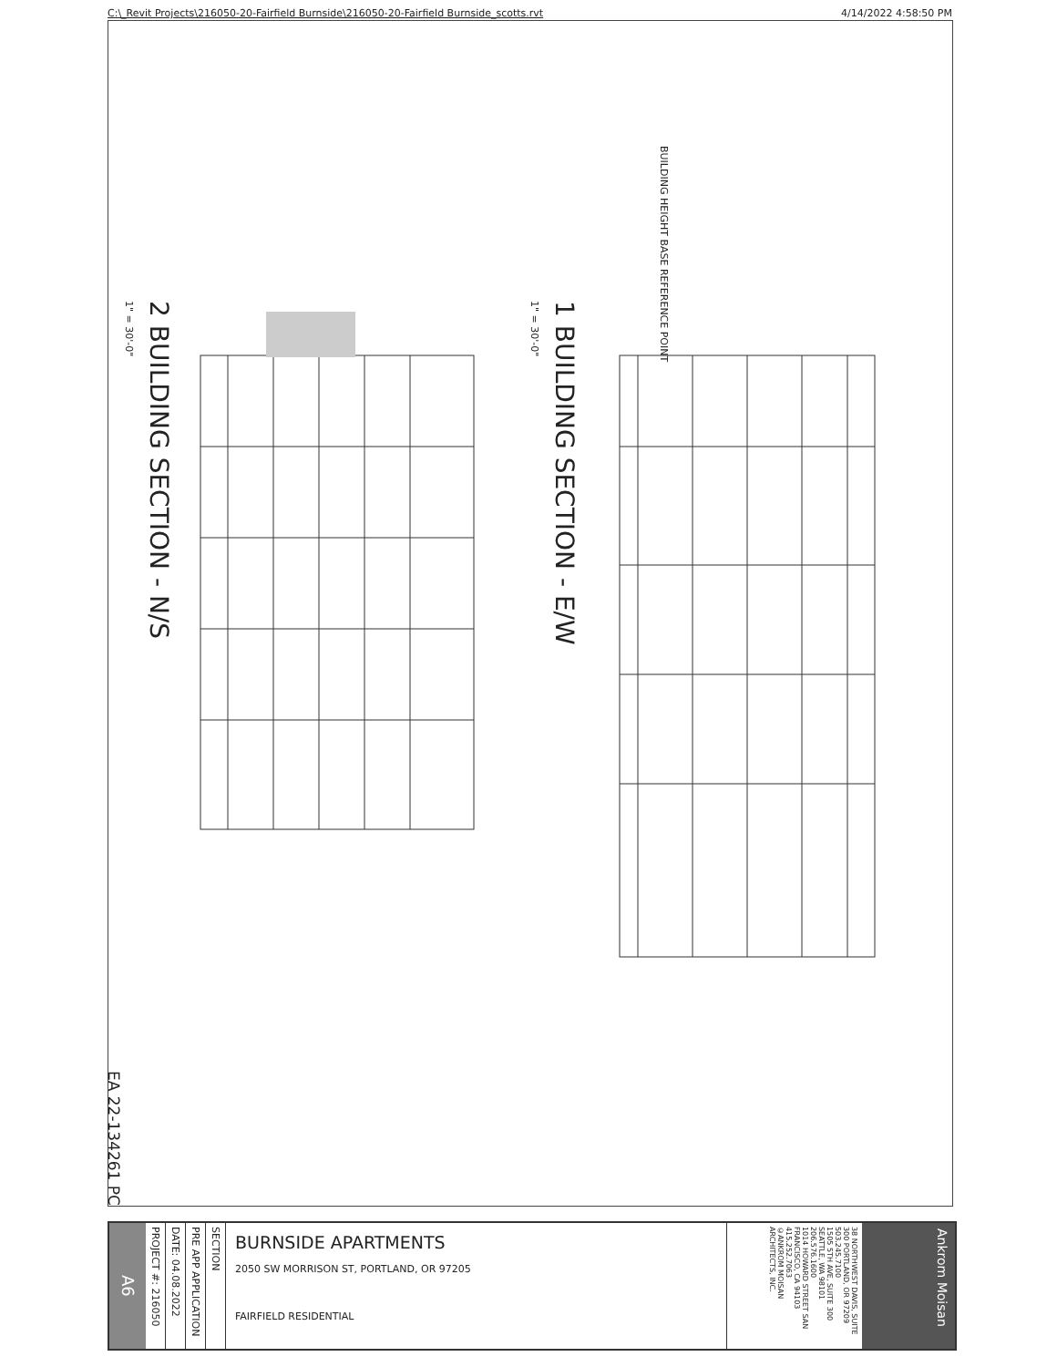C:\_Revit Projects\216050-20-Fairfield Burnside\216050-20-Fairfield Burnside_scotts.rvt 4/14/2022 4:58:50 PM
BUILDING HEIGHT BASE REFERENCE POINT
2 BUILDING SECTION - N/S
1" = 30'-0"
1 BUILDING SECTION - E/W
1" = 30'-0"
EA 22-134261 PC
A6
PROJECT #: 216050
DATE: 04.08.2022
PRE APP APPLICATION
SECTION
BURNSIDE APARTMENTS
2050 SW MORRISON ST, PORTLAND, OR 97205
FAIRFIELD RESIDENTIAL
38 NORTHWEST DAVIS, SUITE 300 PORTLAND, OR 97209 503.245.7100
1505 5TH AVE, SUITE 300 SEATTLE, WA 98101 206.576.1600
1014 HOWARD STREET SAN FRANCISCO, CA 94103 415.252.7063
©ANKROM MOISAN ARCHITECTS, INC.
Ankrom Moisan